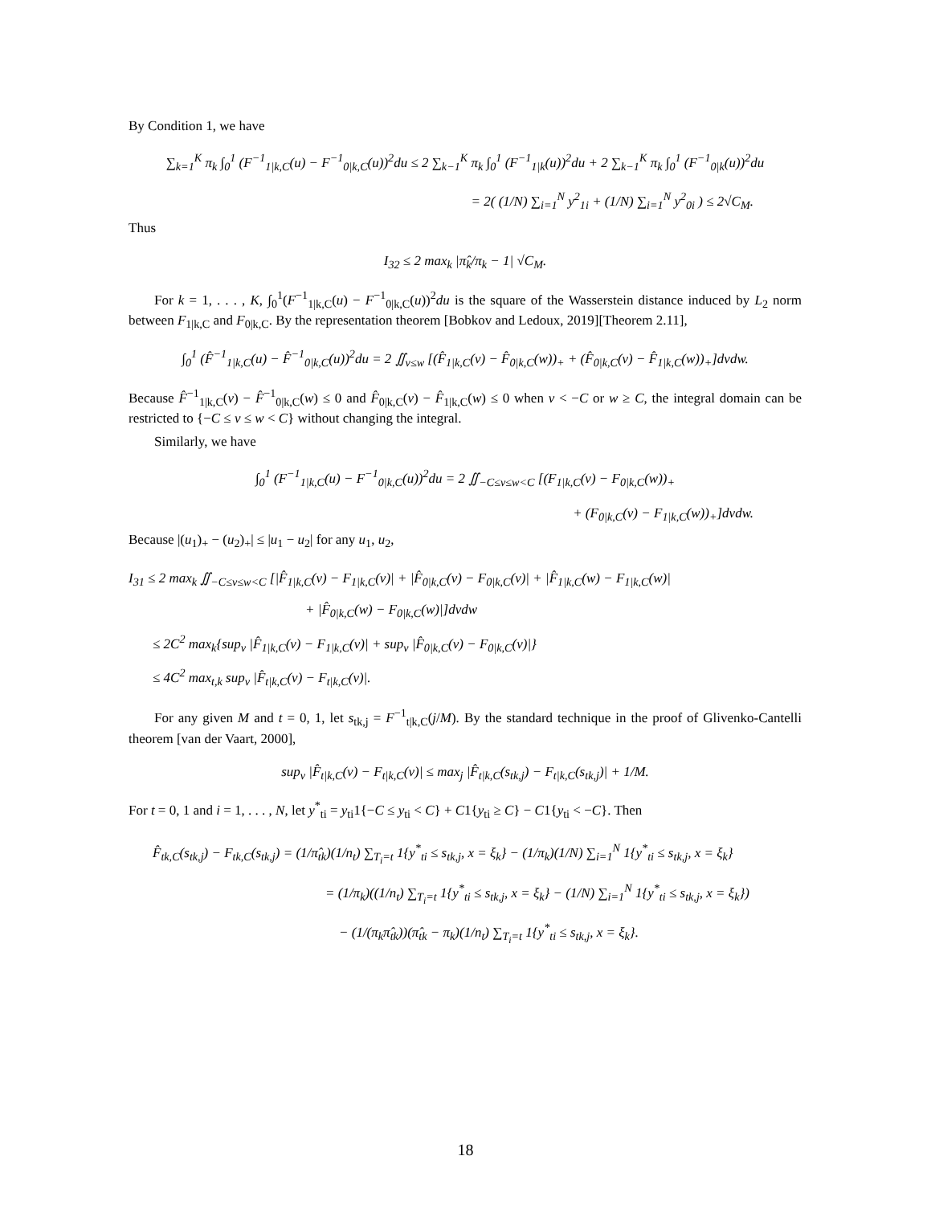By Condition 1, we have
∑<sub>k=1</sub><sup>K</sup> π<sub>k</sub> ∫<sub>0</sub><sup>1</sup> (F<sup>−1</sup><sub>1|k,C</sub>(u) − F<sup>−1</sup><sub>0|k,C</sub>(u))<sup>2</sup>du ≤ 2 ∑<sub>k−1</sub><sup>K</sup> π<sub>k</sub> ∫<sub>0</sub><sup>1</sup> (F<sup>−1</sup><sub>1|k</sub>(u))<sup>2</sup>du + 2 ∑<sub>k−1</sub><sup>K</sup> π<sub>k</sub> ∫<sub>0</sub><sup>1</sup> (F<sup>−1</sup><sub>0|k</sub>(u))<sup>2</sup>du
= 2( (1/N) ∑<sub>i=1</sub><sup>N</sup> y<sup>2</sup><sub>1i</sub> + (1/N) ∑<sub>i=1</sub><sup>N</sup> y<sup>2</sup><sub>0i</sub> ) ≤ 2√C<sub>M</sub>.
Thus
I<sub>32</sub> ≤ 2 max<sub>k</sub> |π̂<sub>k</sub>/π<sub>k</sub> − 1| √C<sub>M</sub>.
For k = 1, . . . , K, ∫<sub>0</sub><sup>1</sup>(F<sup>−1</sup><sub>1|k,C</sub>(u) − F<sup>−1</sup><sub>0|k,C</sub>(u))<sup>2</sup>du is the square of the Wasserstein distance induced by L<sub>2</sub> norm between F<sub>1|k,C</sub> and F<sub>0|k,C</sub>. By the representation theorem [Bobkov and Ledoux, 2019][Theorem 2.11],
∫<sub>0</sub><sup>1</sup> (F̂<sup>−1</sup><sub>1|k,C</sub>(u) − F̂<sup>−1</sup><sub>0|k,C</sub>(u))<sup>2</sup>du = 2 ∬<sub>v≤w</sub> [(F̂<sub>1|k,C</sub>(v) − F̂<sub>0|k,C</sub>(w))<sub>+</sub> + (F̂<sub>0|k,C</sub>(v) − F̂<sub>1|k,C</sub>(w))<sub>+</sub>]dvdw.
Because F̂<sup>−1</sup><sub>1|k,C</sub>(v) − F̂<sup>−1</sup><sub>0|k,C</sub>(w) ≤ 0 and F̂<sub>0|k,C</sub>(v) − F̂<sub>1|k,C</sub>(w) ≤ 0 when v < −C or w ≥ C, the integral domain can be restricted to {−C ≤ v ≤ w < C} without changing the integral.
Similarly, we have
∫<sub>0</sub><sup>1</sup> (F<sup>−1</sup><sub>1|k,C</sub>(u) − F<sup>−1</sup><sub>0|k,C</sub>(u))<sup>2</sup>du = 2 ∬<sub>−C≤v≤w<C</sub> [(F<sub>1|k,C</sub>(v) − F<sub>0|k,C</sub>(w))<sub>+</sub>
+ (F<sub>0|k,C</sub>(v) − F<sub>1|k,C</sub>(w))<sub>+</sub>]dvdw.
Because |(u<sub>1</sub>)<sub>+</sub> − (u<sub>2</sub>)<sub>+</sub>| ≤ |u<sub>1</sub> − u<sub>2</sub>| for any u<sub>1</sub>, u<sub>2</sub>,
I<sub>31</sub> ≤ 2 max<sub>k</sub> ∬<sub>−C≤v≤w<C</sub> [|F̂<sub>1|k,C</sub>(v) − F<sub>1|k,C</sub>(v)| + |F̂<sub>0|k,C</sub>(v) − F<sub>0|k,C</sub>(v)| + |F̂<sub>1|k,C</sub>(w) − F<sub>1|k,C</sub>(w)|
+ |F̂<sub>0|k,C</sub>(w) − F<sub>0|k,C</sub>(w)|]dvdw
≤ 2C<sup>2</sup> max<sub>k</sub>{sup<sub>v</sub> |F̂<sub>1|k,C</sub>(v) − F<sub>1|k,C</sub>(v)| + sup<sub>v</sub> |F̂<sub>0|k,C</sub>(v) − F<sub>0|k,C</sub>(v)|}
≤ 4C<sup>2</sup> max<sub>t,k</sub> sup<sub>v</sub> |F̂<sub>t|k,C</sub>(v) − F<sub>t|k,C</sub>(v)|.
For any given M and t = 0, 1, let s<sub>tk,j</sub> = F<sup>−1</sup><sub>t|k,C</sub>(j/M). By the standard technique in the proof of Glivenko-Cantelli theorem [van der Vaart, 2000],
sup<sub>v</sub> |F̂<sub>t|k,C</sub>(v) − F<sub>t|k,C</sub>(v)| ≤ max<sub>j</sub> |F̂<sub>t|k,C</sub>(s<sub>tk,j</sub>) − F<sub>t|k,C</sub>(s<sub>tk,j</sub>)| + 1/M.
For t = 0, 1 and i = 1, . . . , N, let y<sup>*</sup><sub>ti</sub> = y<sub>ti</sub>1{−C ≤ y<sub>ti</sub> < C} + C1{y<sub>ti</sub> ≥ C} − C1{y<sub>ti</sub> < −C}. Then
F̂<sub>tk,C</sub>(s<sub>tk,j</sub>) − F<sub>tk,C</sub>(s<sub>tk,j</sub>) = (1/π̂<sub>tk</sub>)(1/n<sub>t</sub>) ∑<sub>T<sub>i</sub>=t</sub> 1{y<sup>*</sup><sub>ti</sub> ≤ s<sub>tk,j</sub>, x = ξ<sub>k</sub>} − (1/π<sub>k</sub>)(1/N) ∑<sub>i=1</sub><sup>N</sup> 1{y<sup>*</sup><sub>ti</sub> ≤ s<sub>tk,j</sub>, x = ξ<sub>k</sub>}
= (1/π<sub>k</sub>)((1/n<sub>t</sub>) ∑<sub>T<sub>i</sub>=t</sub> 1{y<sup>*</sup><sub>ti</sub> ≤ s<sub>tk,j</sub>, x = ξ<sub>k</sub>} − (1/N) ∑<sub>i=1</sub><sup>N</sup> 1{y<sup>*</sup><sub>ti</sub> ≤ s<sub>tk,j</sub>, x = ξ<sub>k</sub>})
− (1/(π<sub>k</sub>π̂<sub>tk</sub>))(π̂<sub>tk</sub> − π<sub>k</sub>)(1/n<sub>t</sub>) ∑<sub>T<sub>i</sub>=t</sub> 1{y<sup>*</sup><sub>ti</sub> ≤ s<sub>tk,j</sub>, x = ξ<sub>k</sub>}.
18